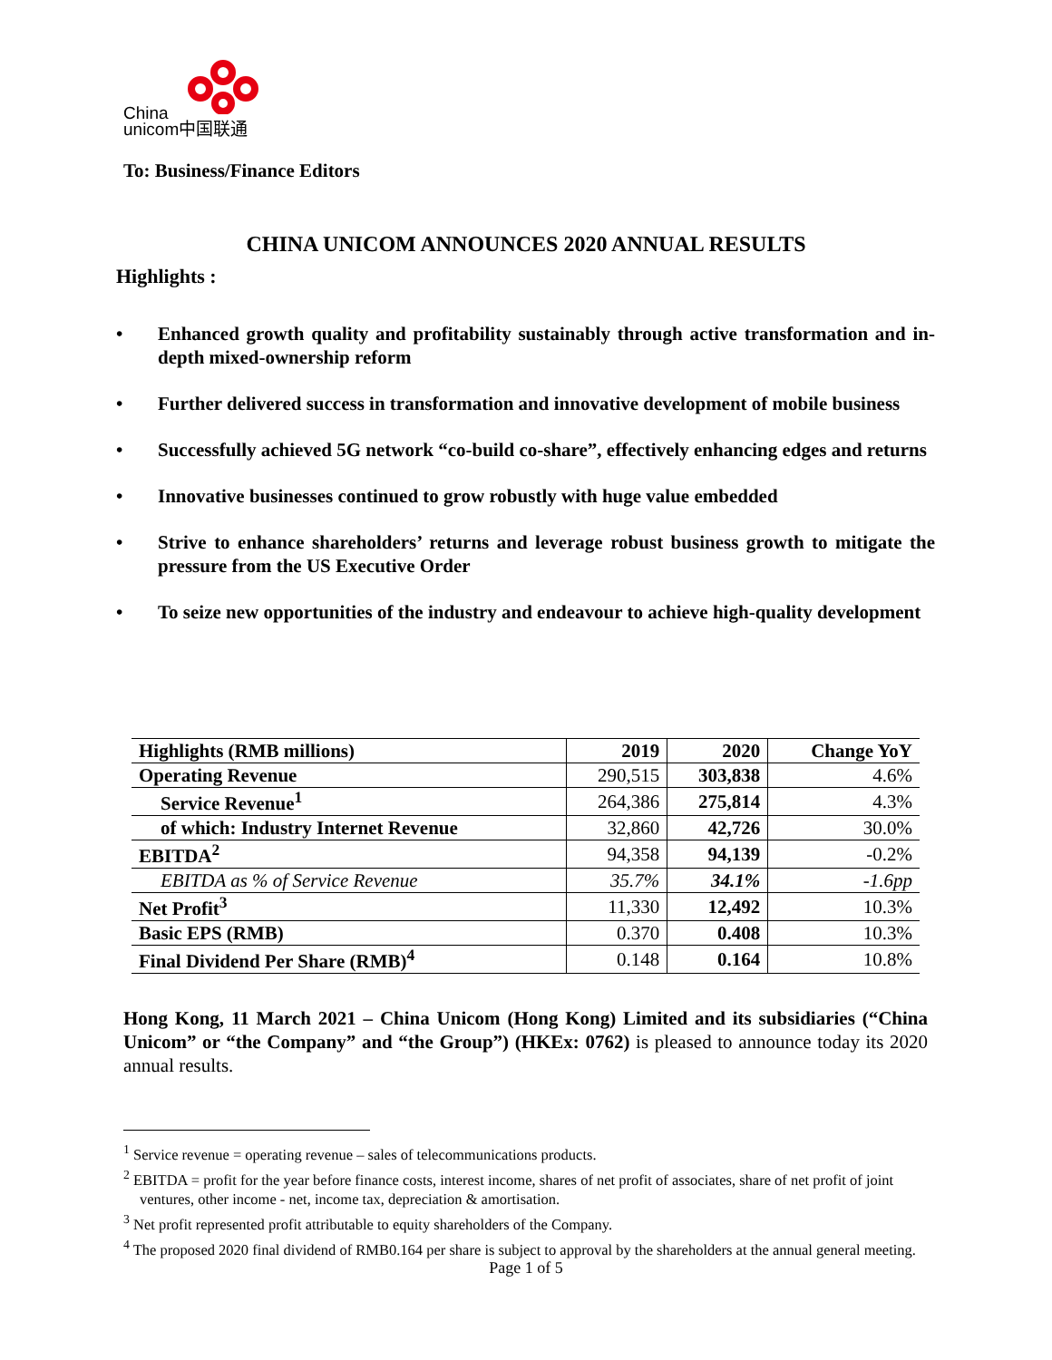China
unicom中国联通
To: Business/Finance Editors
CHINA UNICOM ANNOUNCES 2020 ANNUAL RESULTS
Highlights :
Enhanced growth quality and profitability sustainably through active transformation and in-depth mixed-ownership reform
Further delivered success in transformation and innovative development of mobile business
Successfully achieved 5G network “co-build co-share”, effectively enhancing edges and returns
Innovative businesses continued to grow robustly with huge value embedded
Strive to enhance shareholders’ returns and leverage robust business growth to mitigate the pressure from the US Executive Order
To seize new opportunities of the industry and endeavour to achieve high-quality development
| Highlights (RMB millions) | 2019 | 2020 | Change YoY |
| --- | --- | --- | --- |
| Operating Revenue | 290,515 | 303,838 | 4.6% |
| Service Revenue<sup>1</sup> | 264,386 | 275,814 | 4.3% |
| of which: Industry Internet Revenue | 32,860 | 42,726 | 30.0% |
| EBITDA<sup>2</sup> | 94,358 | 94,139 | -0.2% |
| EBITDA as % of Service Revenue | 35.7% | 34.1% | -1.6pp |
| Net Profit<sup>3</sup> | 11,330 | 12,492 | 10.3% |
| Basic EPS (RMB) | 0.370 | 0.408 | 10.3% |
| Final Dividend Per Share (RMB)<sup>4</sup> | 0.148 | 0.164 | 10.8% |
Hong Kong, 11 March 2021 – China Unicom (Hong Kong) Limited and its subsidiaries (“China Unicom” or “the Company” and “the Group”) (HKEx: 0762) is pleased to announce today its 2020 annual results.
<sup>1</sup> Service revenue = operating revenue – sales of telecommunications products.
<sup>2</sup> EBITDA = profit for the year before finance costs, interest income, shares of net profit of associates, share of net profit of joint ventures, other income - net, income tax, depreciation & amortisation.
<sup>3</sup> Net profit represented profit attributable to equity shareholders of the Company.
<sup>4</sup> The proposed 2020 final dividend of RMB0.164 per share is subject to approval by the shareholders at the annual general meeting.
Page 1 of 5